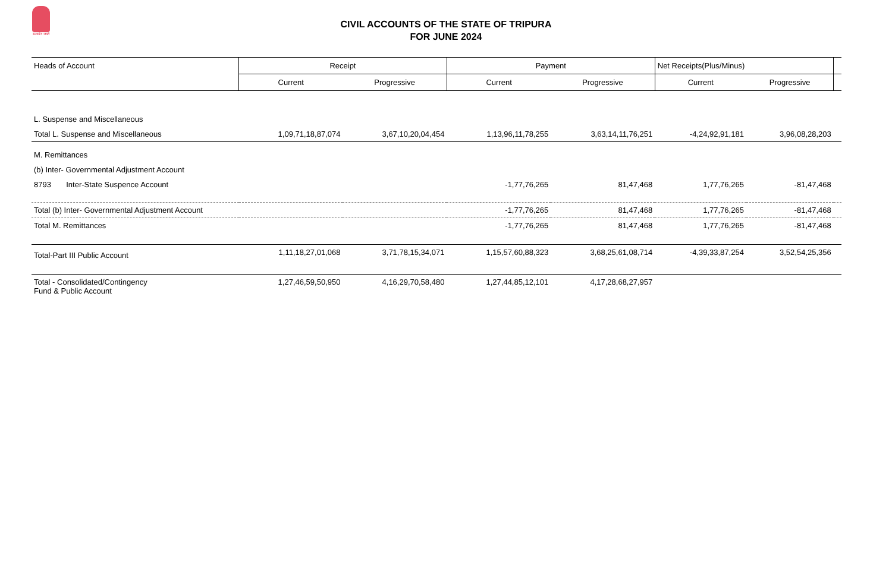सत्यमेव जयते
CIVIL ACCOUNTS OF THE STATE OF TRIPURA
FOR JUNE 2024
| Heads of Account | Receipt | | Payment | | Net Receipts(Plus/Minus) | | |
| --- | --- | --- | --- | --- | --- | --- | --- |
| | Current | Progressive | Current | Progressive | Current | Progressive | |
| L. Suspense and Miscellaneous | | | | | | | |
| Total L. Suspense and Miscellaneous | 1,09,71,18,87,074 | 3,67,10,20,04,454 | 1,13,96,11,78,255 | 3,63,14,11,76,251 | -4,24,92,91,181 | 3,96,08,28,203 | |
| M. Remittances | | | | | | | |
| (b) Inter- Governmental Adjustment Account | | | | | | | |
| 8793 Inter-State Suspence Account | | | -1,77,76,265 | 81,47,468 | 1,77,76,265 | -81,47,468 | |
| Total (b) Inter- Governmental Adjustment Account | | | -1,77,76,265 | 81,47,468 | 1,77,76,265 | -81,47,468 | |
| Total M. Remittances | | | -1,77,76,265 | 81,47,468 | 1,77,76,265 | -81,47,468 | |
| Total-Part III Public Account | 1,11,18,27,01,068 | 3,71,78,15,34,071 | 1,15,57,60,88,323 | 3,68,25,61,08,714 | -4,39,33,87,254 | 3,52,54,25,356 | |
| Total - Consolidated/Contingency Fund & Public Account | 1,27,46,59,50,950 | 4,16,29,70,58,480 | 1,27,44,85,12,101 | 4,17,28,68,27,957 | | | |